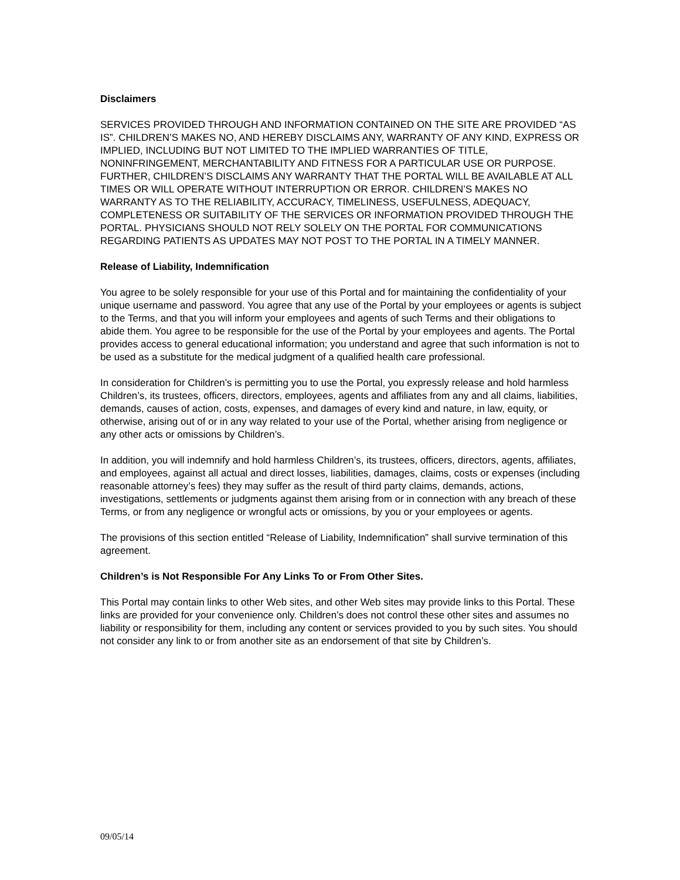Disclaimers
SERVICES PROVIDED THROUGH AND INFORMATION CONTAINED ON THE SITE ARE PROVIDED “AS IS”. CHILDREN’S MAKES NO, AND HEREBY DISCLAIMS ANY, WARRANTY OF ANY KIND, EXPRESS OR IMPLIED, INCLUDING BUT NOT LIMITED TO THE IMPLIED WARRANTIES OF TITLE, NONINFRINGEMENT, MERCHANTABILITY AND FITNESS FOR A PARTICULAR USE OR PURPOSE. FURTHER, CHILDREN’S DISCLAIMS ANY WARRANTY THAT THE PORTAL WILL BE AVAILABLE AT ALL TIMES OR WILL OPERATE WITHOUT INTERRUPTION OR ERROR. CHILDREN’S MAKES NO WARRANTY AS TO THE RELIABILITY, ACCURACY, TIMELINESS, USEFULNESS, ADEQUACY, COMPLETENESS OR SUITABILITY OF THE SERVICES OR INFORMATION PROVIDED THROUGH THE PORTAL. PHYSICIANS SHOULD NOT RELY SOLELY ON THE PORTAL FOR COMMUNICATIONS REGARDING PATIENTS AS UPDATES MAY NOT POST TO THE PORTAL IN A TIMELY MANNER.
Release of Liability, Indemnification
You agree to be solely responsible for your use of this Portal and for maintaining the confidentiality of your unique username and password. You agree that any use of the Portal by your employees or agents is subject to the Terms, and that you will inform your employees and agents of such Terms and their obligations to abide them. You agree to be responsible for the use of the Portal by your employees and agents. The Portal provides access to general educational information; you understand and agree that such information is not to be used as a substitute for the medical judgment of a qualified health care professional.
In consideration for Children’s is permitting you to use the Portal, you expressly release and hold harmless Children’s, its trustees, officers, directors, employees, agents and affiliates from any and all claims, liabilities, demands, causes of action, costs, expenses, and damages of every kind and nature, in law, equity, or otherwise, arising out of or in any way related to your use of the Portal, whether arising from negligence or any other acts or omissions by Children’s.
In addition, you will indemnify and hold harmless Children’s, its trustees, officers, directors, agents, affiliates, and employees, against all actual and direct losses, liabilities, damages, claims, costs or expenses (including reasonable attorney’s fees) they may suffer as the result of third party claims, demands, actions, investigations, settlements or judgments against them arising from or in connection with any breach of these Terms, or from any negligence or wrongful acts or omissions, by you or your employees or agents.
The provisions of this section entitled “Release of Liability, Indemnification” shall survive termination of this agreement.
Children’s is Not Responsible For Any Links To or From Other Sites.
This Portal may contain links to other Web sites, and other Web sites may provide links to this Portal. These links are provided for your convenience only. Children’s does not control these other sites and assumes no liability or responsibility for them, including any content or services provided to you by such sites. You should not consider any link to or from another site as an endorsement of that site by Children’s.
09/05/14